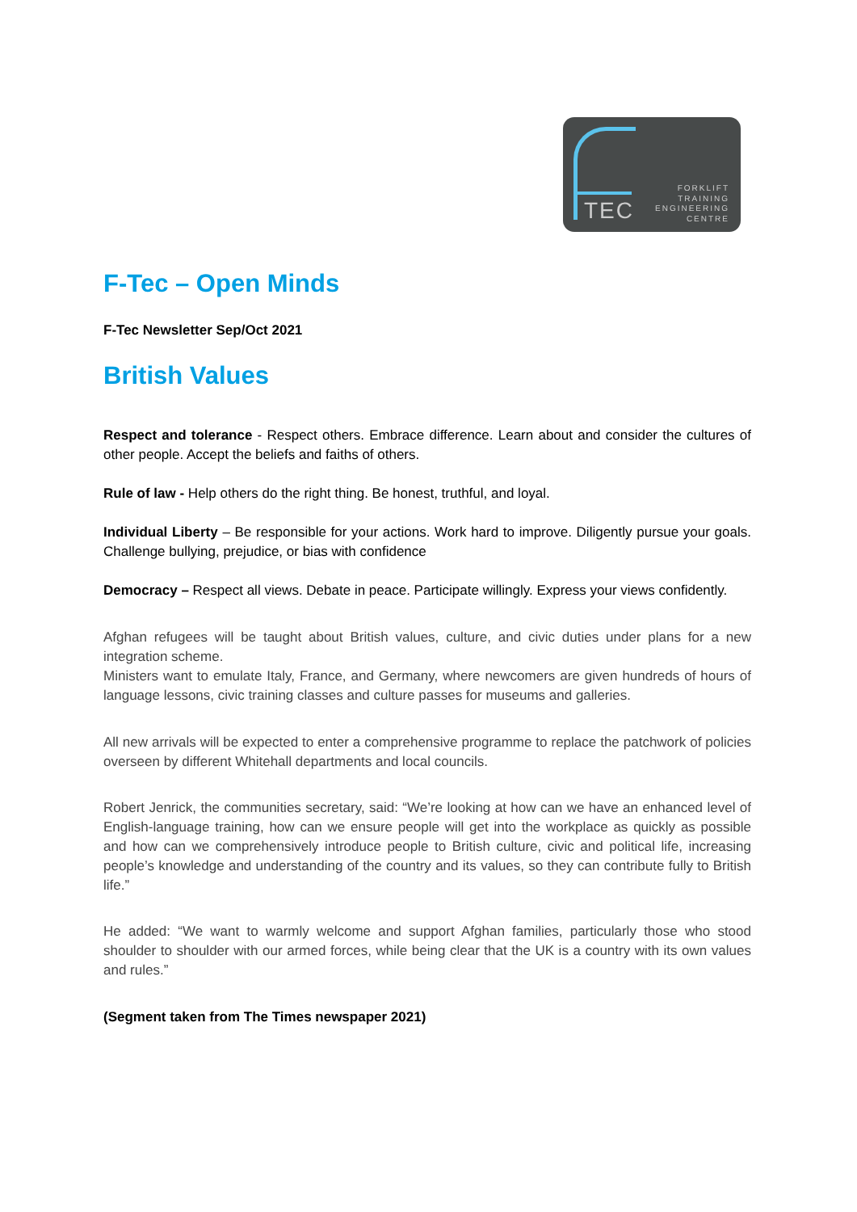TEC
FORKLIFT
TRAINING
ENGINEERING
CENTRE
F-Tec – Open Minds
F-Tec Newsletter Sep/Oct 2021
British Values
Respect and tolerance - Respect others. Embrace difference. Learn about and consider the cultures of other people. Accept the beliefs and faiths of others.
Rule of law - Help others do the right thing. Be honest, truthful, and loyal.
Individual Liberty – Be responsible for your actions. Work hard to improve. Diligently pursue your goals. Challenge bullying, prejudice, or bias with confidence
Democracy – Respect all views. Debate in peace. Participate willingly. Express your views confidently.
Afghan refugees will be taught about British values, culture, and civic duties under plans for a new integration scheme.
Ministers want to emulate Italy, France, and Germany, where newcomers are given hundreds of hours of language lessons, civic training classes and culture passes for museums and galleries.
All new arrivals will be expected to enter a comprehensive programme to replace the patchwork of policies overseen by different Whitehall departments and local councils.
Robert Jenrick, the communities secretary, said: “We’re looking at how can we have an enhanced level of English-language training, how can we ensure people will get into the workplace as quickly as possible and how can we comprehensively introduce people to British culture, civic and political life, increasing people’s knowledge and understanding of the country and its values, so they can contribute fully to British life.”
He added: “We want to warmly welcome and support Afghan families, particularly those who stood shoulder to shoulder with our armed forces, while being clear that the UK is a country with its own values and rules.”
(Segment taken from The Times newspaper 2021)